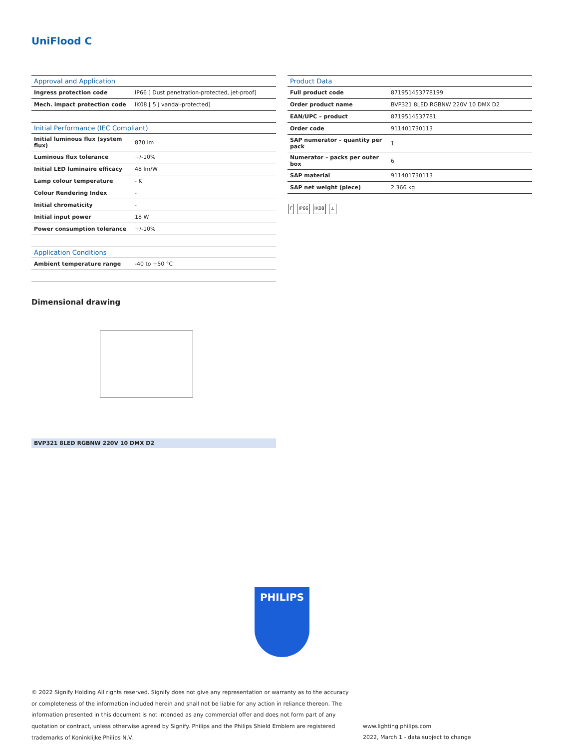UniFlood C
| Approval and Application | |
| --- | --- |
| Ingress protection code | IP66 [ Dust penetration-protected, jet-proof] |
| Mech. impact protection code | IK08 [ 5 J vandal-protected] |
| Initial Performance (IEC Compliant) | |
| --- | --- |
| Initial luminous flux (system flux) | 870 lm |
| Luminous flux tolerance | +/-10% |
| Initial LED luminaire efficacy | 48 lm/W |
| Lamp colour temperature | - K |
| Colour Rendering Index | - |
| Initial chromaticity | - |
| Initial input power | 18 W |
| Power consumption tolerance | +/-10% |
| Application Conditions | |
| --- | --- |
| Ambient temperature range | -40 to +50 °C |
| Product Data | |
| --- | --- |
| Full product code | 871951453778199 |
| Order product name | BVP321 8LED RGBNW 220V 10 DMX D2 |
| EAN/UPC – product | 8719514537781 |
| Order code | 911401730113 |
| SAP numerator – quantity per pack | 1 |
| Numerator – packs per outer box | 6 |
| SAP material | 911401730113 |
| SAP net weight (piece) | 2.366 kg |
F IP66 IK08 ⏚
Dimensional drawing
BVP321 8LED RGBNW 220V 10 DMX D2
PHILIPS
© 2022 Signify Holding All rights reserved. Signify does not give any representation or warranty as to the accuracy or completeness of the information included herein and shall not be liable for any action in reliance thereon. The information presented in this document is not intended as any commercial offer and does not form part of any quotation or contract, unless otherwise agreed by Signify. Philips and the Philips Shield Emblem are registered trademarks of Koninklijke Philips N.V.
www.lighting.philips.com
2022, March 1 - data subject to change